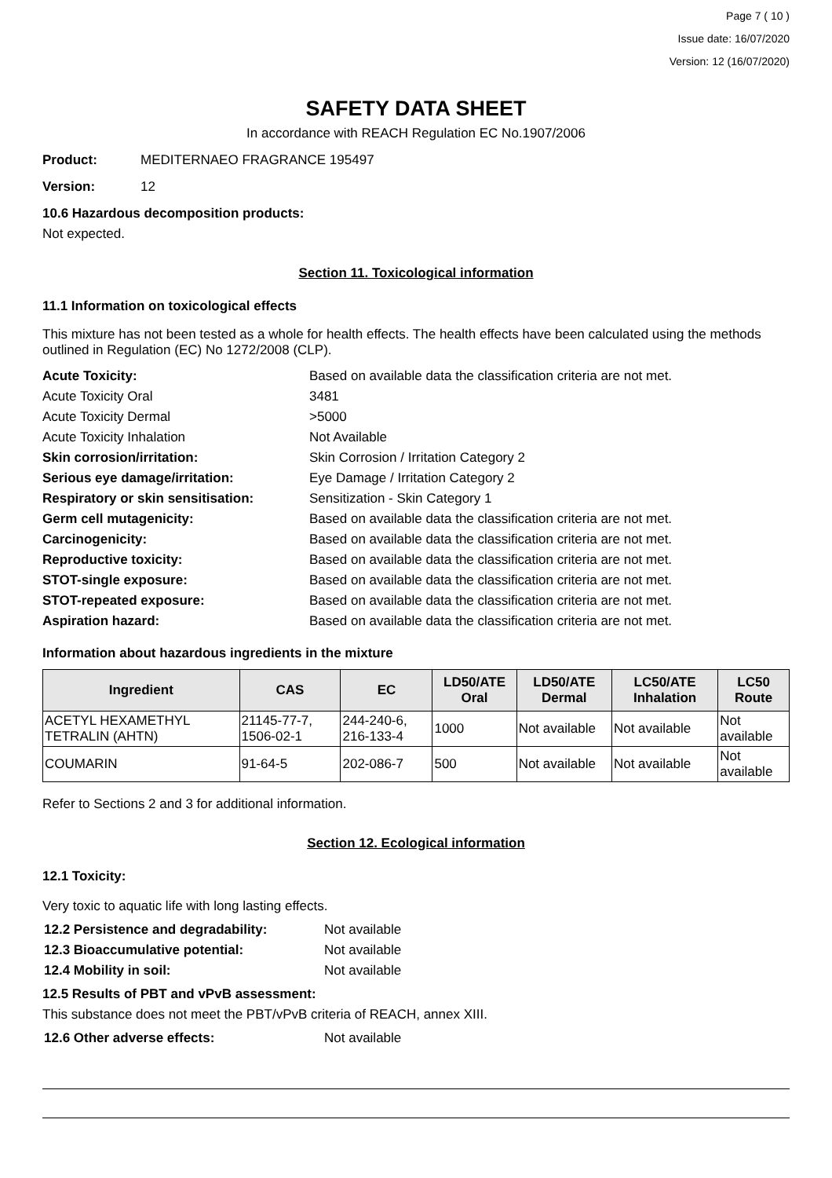Page 7 ( 10 )
Issue date: 16/07/2020
Version: 12 (16/07/2020)
SAFETY DATA SHEET
In accordance with REACH Regulation EC No.1907/2006
Product: MEDITERNAEO FRAGRANCE 195497
Version: 12
10.6 Hazardous decomposition products:
Not expected.
Section 11. Toxicological information
11.1 Information on toxicological effects
This mixture has not been tested as a whole for health effects. The health effects have been calculated using the methods outlined in Regulation (EC) No 1272/2008 (CLP).
| Acute Toxicity: | Based on available data the classification criteria are not met. |
| Acute Toxicity Oral | 3481 |
| Acute Toxicity Dermal | >5000 |
| Acute Toxicity Inhalation | Not Available |
| Skin corrosion/irritation: | Skin Corrosion / Irritation Category 2 |
| Serious eye damage/irritation: | Eye Damage / Irritation Category 2 |
| Respiratory or skin sensitisation: | Sensitization - Skin Category 1 |
| Germ cell mutagenicity: | Based on available data the classification criteria are not met. |
| Carcinogenicity: | Based on available data the classification criteria are not met. |
| Reproductive toxicity: | Based on available data the classification criteria are not met. |
| STOT-single exposure: | Based on available data the classification criteria are not met. |
| STOT-repeated exposure: | Based on available data the classification criteria are not met. |
| Aspiration hazard: | Based on available data the classification criteria are not met. |
Information about hazardous ingredients in the mixture
| Ingredient | CAS | EC | LD50/ATE Oral | LD50/ATE Dermal | LC50/ATE Inhalation | LC50 Route |
| --- | --- | --- | --- | --- | --- | --- |
| ACETYL HEXAMETHYL TETRALIN (AHTN) | 21145-77-7, 1506-02-1 | 244-240-6, 216-133-4 | 1000 | Not available | Not available | Not available |
| COUMARIN | 91-64-5 | 202-086-7 | 500 | Not available | Not available | Not available |
Refer to Sections 2 and 3 for additional information.
Section 12. Ecological information
12.1 Toxicity:
Very toxic to aquatic life with long lasting effects.
| 12.2 Persistence and degradability: | Not available |
| 12.3 Bioaccumulative potential: | Not available |
| 12.4 Mobility in soil: | Not available |
12.5 Results of PBT and vPvB assessment:
This substance does not meet the PBT/vPvB criteria of REACH, annex XIII.
| 12.6 Other adverse effects: | Not available |